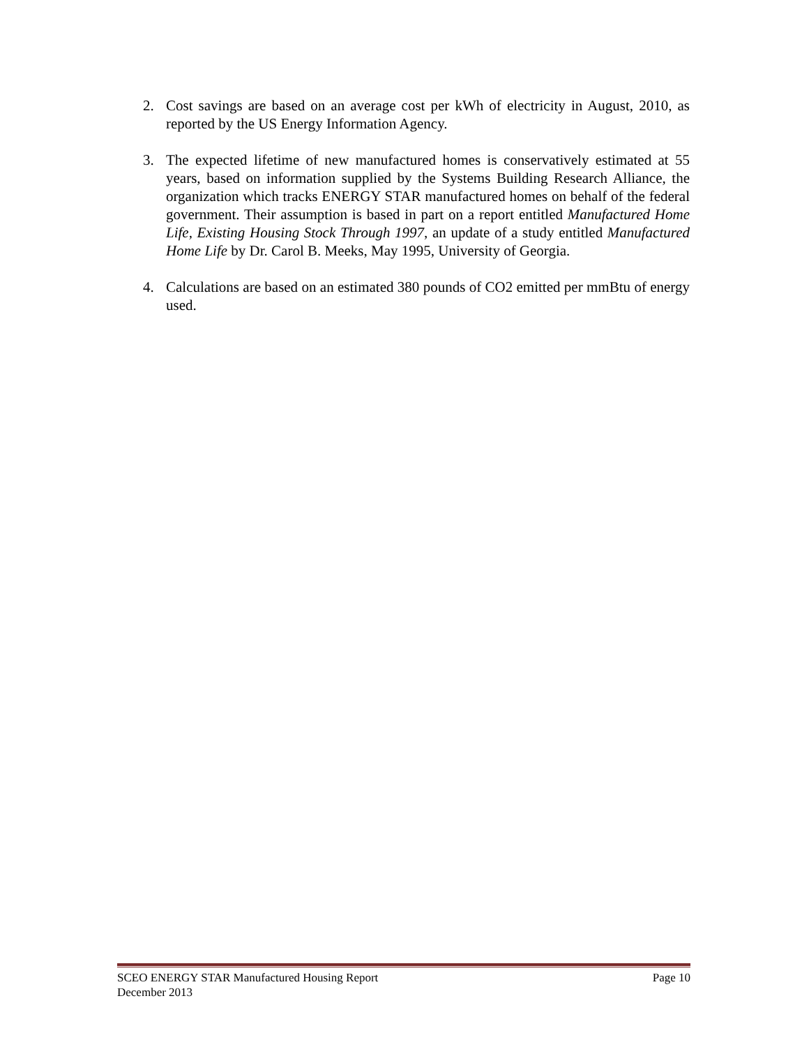2. Cost savings are based on an average cost per kWh of electricity in August, 2010, as reported by the US Energy Information Agency.
3. The expected lifetime of new manufactured homes is conservatively estimated at 55 years, based on information supplied by the Systems Building Research Alliance, the organization which tracks ENERGY STAR manufactured homes on behalf of the federal government. Their assumption is based in part on a report entitled Manufactured Home Life, Existing Housing Stock Through 1997, an update of a study entitled Manufactured Home Life by Dr. Carol B. Meeks, May 1995, University of Georgia.
4. Calculations are based on an estimated 380 pounds of CO2 emitted per mmBtu of energy used.
SCEO ENERGY STAR Manufactured Housing Report Page 10
December 2013